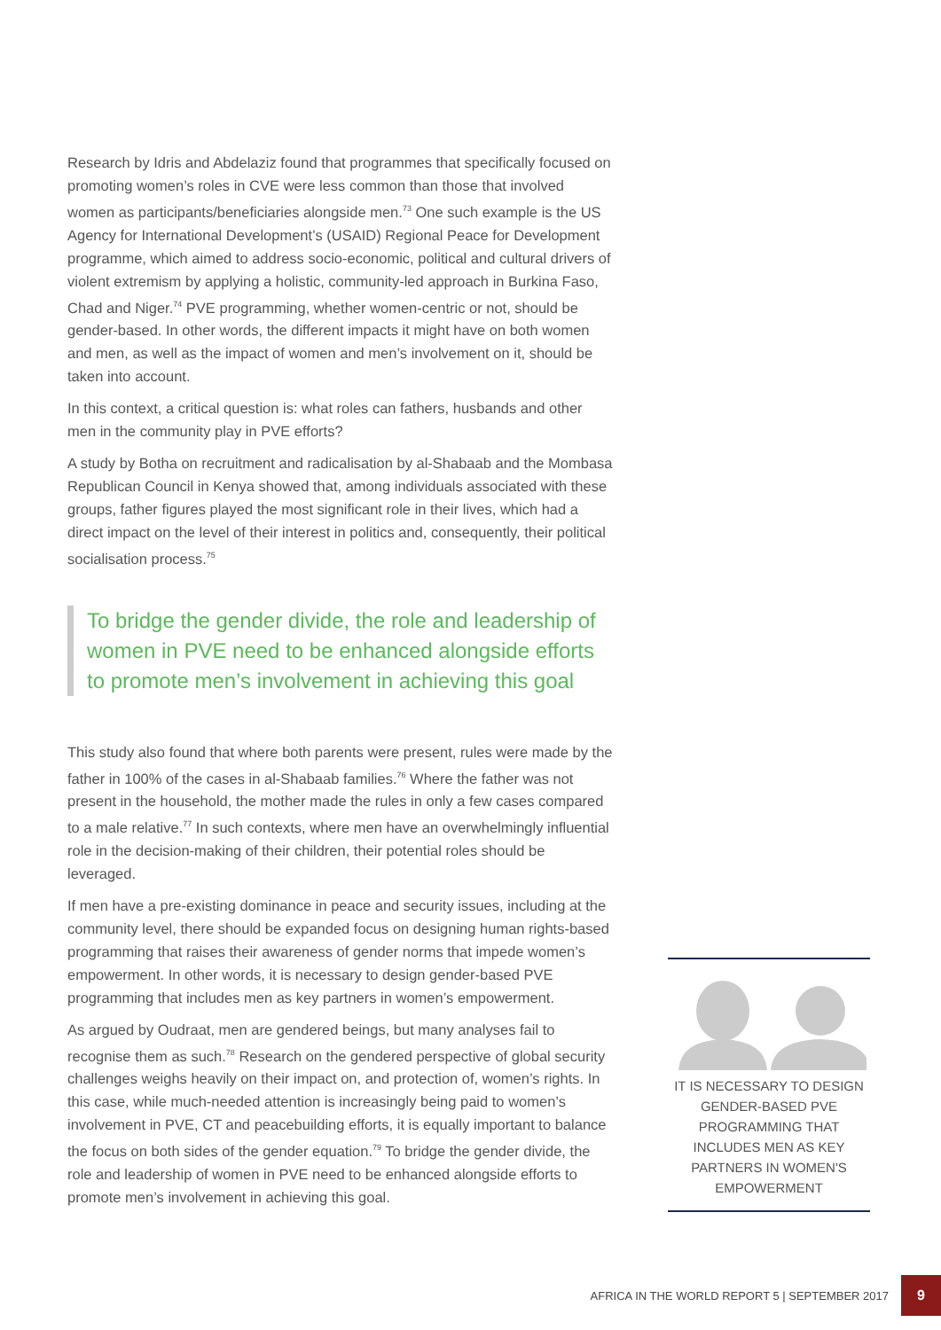Research by Idris and Abdelaziz found that programmes that specifically focused on promoting women’s roles in CVE were less common than those that involved women as participants/beneficiaries alongside men.<sup>73</sup> One such example is the US Agency for International Development’s (USAID) Regional Peace for Development programme, which aimed to address socio-economic, political and cultural drivers of violent extremism by applying a holistic, community-led approach in Burkina Faso, Chad and Niger.<sup>74</sup> PVE programming, whether women-centric or not, should be gender-based. In other words, the different impacts it might have on both women and men, as well as the impact of women and men’s involvement on it, should be taken into account.
In this context, a critical question is: what roles can fathers, husbands and other men in the community play in PVE efforts?
A study by Botha on recruitment and radicalisation by al-Shabaab and the Mombasa Republican Council in Kenya showed that, among individuals associated with these groups, father figures played the most significant role in their lives, which had a direct impact on the level of their interest in politics and, consequently, their political socialisation process.<sup>75</sup>
To bridge the gender divide, the role and leadership of women in PVE need to be enhanced alongside efforts to promote men’s involvement in achieving this goal
This study also found that where both parents were present, rules were made by the father in 100% of the cases in al-Shabaab families.<sup>76</sup> Where the father was not present in the household, the mother made the rules in only a few cases compared to a male relative.<sup>77</sup> In such contexts, where men have an overwhelmingly influential role in the decision-making of their children, their potential roles should be leveraged.
If men have a pre-existing dominance in peace and security issues, including at the community level, there should be expanded focus on designing human rights-based programming that raises their awareness of gender norms that impede women’s empowerment. In other words, it is necessary to design gender-based PVE programming that includes men as key partners in women’s empowerment.
As argued by Oudraat, men are gendered beings, but many analyses fail to recognise them as such.<sup>78</sup> Research on the gendered perspective of global security challenges weighs heavily on their impact on, and protection of, women’s rights. In this case, while much-needed attention is increasingly being paid to women’s involvement in PVE, CT and peacebuilding efforts, it is equally important to balance the focus on both sides of the gender equation.<sup>79</sup> To bridge the gender divide, the role and leadership of women in PVE need to be enhanced alongside efforts to promote men’s involvement in achieving this goal.
IT IS NECESSARY TO DESIGN GENDER-BASED PVE PROGRAMMING THAT INCLUDES MEN AS KEY PARTNERS IN WOMEN'S EMPOWERMENT
AFRICA IN THE WORLD REPORT 5 | SEPTEMBER 2017 9